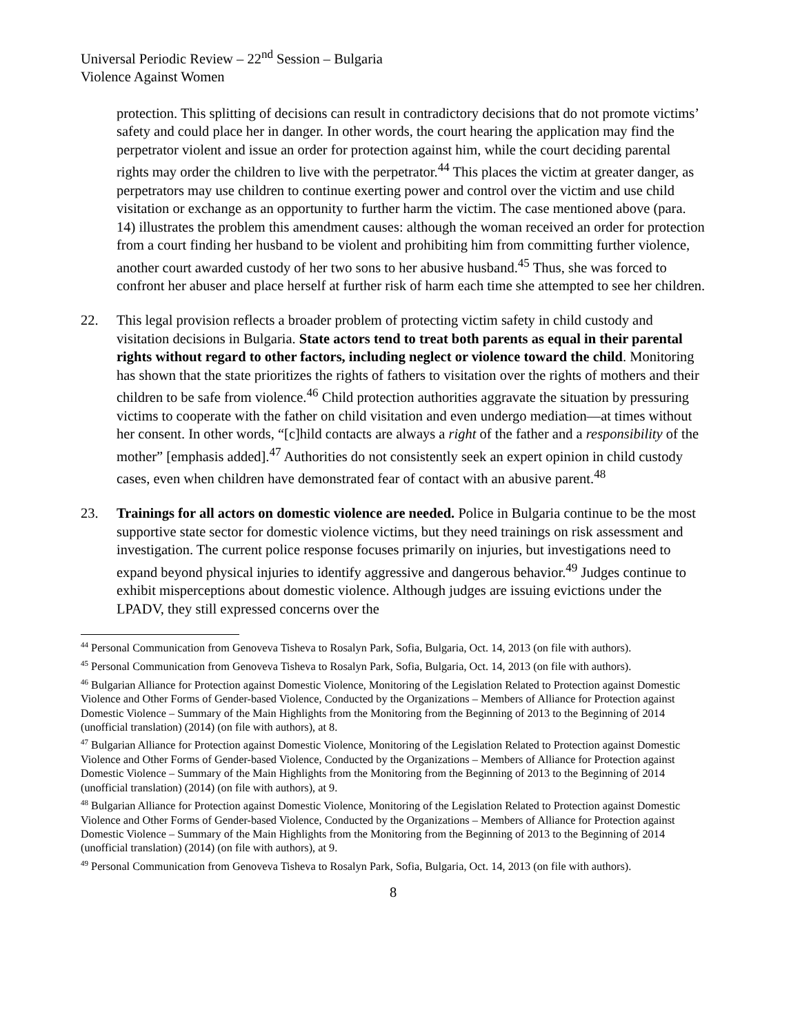Universal Periodic Review – 22<sup>nd</sup> Session – Bulgaria
Violence Against Women
protection. This splitting of decisions can result in contradictory decisions that do not promote victims’ safety and could place her in danger. In other words, the court hearing the application may find the perpetrator violent and issue an order for protection against him, while the court deciding parental rights may order the children to live with the perpetrator.<sup>44</sup> This places the victim at greater danger, as perpetrators may use children to continue exerting power and control over the victim and use child visitation or exchange as an opportunity to further harm the victim. The case mentioned above (para. 14) illustrates the problem this amendment causes: although the woman received an order for protection from a court finding her husband to be violent and prohibiting him from committing further violence, another court awarded custody of her two sons to her abusive husband.<sup>45</sup> Thus, she was forced to confront her abuser and place herself at further risk of harm each time she attempted to see her children.
22. This legal provision reflects a broader problem of protecting victim safety in child custody and visitation decisions in Bulgaria. State actors tend to treat both parents as equal in their parental rights without regard to other factors, including neglect or violence toward the child. Monitoring has shown that the state prioritizes the rights of fathers to visitation over the rights of mothers and their children to be safe from violence.<sup>46</sup> Child protection authorities aggravate the situation by pressuring victims to cooperate with the father on child visitation and even undergo mediation—at times without her consent. In other words, “[c]hild contacts are always a right of the father and a responsibility of the mother” [emphasis added].<sup>47</sup> Authorities do not consistently seek an expert opinion in child custody cases, even when children have demonstrated fear of contact with an abusive parent.<sup>48</sup>
23. Trainings for all actors on domestic violence are needed. Police in Bulgaria continue to be the most supportive state sector for domestic violence victims, but they need trainings on risk assessment and investigation. The current police response focuses primarily on injuries, but investigations need to expand beyond physical injuries to identify aggressive and dangerous behavior.<sup>49</sup> Judges continue to exhibit misperceptions about domestic violence. Although judges are issuing evictions under the LPADV, they still expressed concerns over the
<sup>44</sup> Personal Communication from Genoveva Tisheva to Rosalyn Park, Sofia, Bulgaria, Oct. 14, 2013 (on file with authors).
<sup>45</sup> Personal Communication from Genoveva Tisheva to Rosalyn Park, Sofia, Bulgaria, Oct. 14, 2013 (on file with authors).
<sup>46</sup> Bulgarian Alliance for Protection against Domestic Violence, Monitoring of the Legislation Related to Protection against Domestic Violence and Other Forms of Gender-based Violence, Conducted by the Organizations – Members of Alliance for Protection against Domestic Violence – Summary of the Main Highlights from the Monitoring from the Beginning of 2013 to the Beginning of 2014 (unofficial translation) (2014) (on file with authors), at 8.
<sup>47</sup> Bulgarian Alliance for Protection against Domestic Violence, Monitoring of the Legislation Related to Protection against Domestic Violence and Other Forms of Gender-based Violence, Conducted by the Organizations – Members of Alliance for Protection against Domestic Violence – Summary of the Main Highlights from the Monitoring from the Beginning of 2013 to the Beginning of 2014 (unofficial translation) (2014) (on file with authors), at 9.
<sup>48</sup> Bulgarian Alliance for Protection against Domestic Violence, Monitoring of the Legislation Related to Protection against Domestic Violence and Other Forms of Gender-based Violence, Conducted by the Organizations – Members of Alliance for Protection against Domestic Violence – Summary of the Main Highlights from the Monitoring from the Beginning of 2013 to the Beginning of 2014 (unofficial translation) (2014) (on file with authors), at 9.
<sup>49</sup> Personal Communication from Genoveva Tisheva to Rosalyn Park, Sofia, Bulgaria, Oct. 14, 2013 (on file with authors).
8